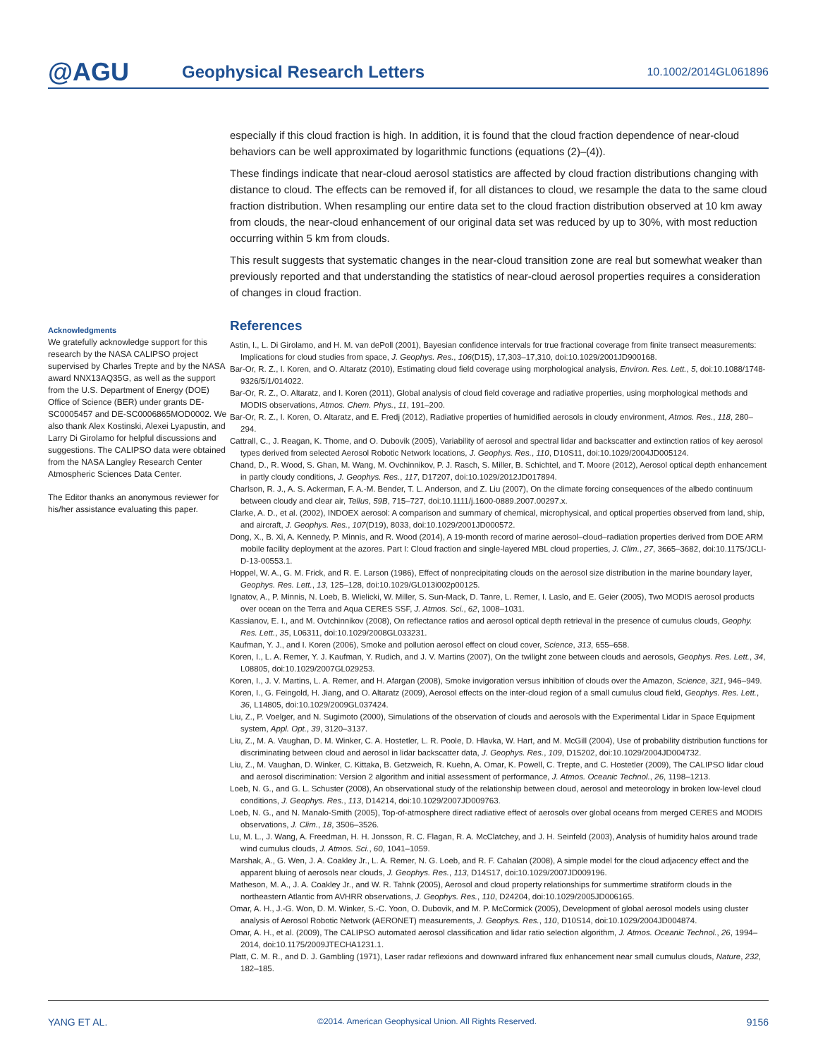@AGU
Geophysical Research Letters
10.1002/2014GL061896
Acknowledgments
We gratefully acknowledge support for this research by the NASA CALIPSO project supervised by Charles Trepte and by the NASA award NNX13AQ35G, as well as the support from the U.S. Department of Energy (DOE) Office of Science (BER) under grants DE-SC0005457 and DE-SC0006865MOD0002. We also thank Alex Kostinski, Alexei Lyapustin, and Larry Di Girolamo for helpful discussions and suggestions. The CALIPSO data were obtained from the NASA Langley Research Center Atmospheric Sciences Data Center.
The Editor thanks an anonymous reviewer for his/her assistance evaluating this paper.
especially if this cloud fraction is high. In addition, it is found that the cloud fraction dependence of near-cloud behaviors can be well approximated by logarithmic functions (equations (2)–(4)).
These findings indicate that near-cloud aerosol statistics are affected by cloud fraction distributions changing with distance to cloud. The effects can be removed if, for all distances to cloud, we resample the data to the same cloud fraction distribution. When resampling our entire data set to the cloud fraction distribution observed at 10 km away from clouds, the near-cloud enhancement of our original data set was reduced by up to 30%, with most reduction occurring within 5 km from clouds.
This result suggests that systematic changes in the near-cloud transition zone are real but somewhat weaker than previously reported and that understanding the statistics of near-cloud aerosol properties requires a consideration of changes in cloud fraction.
References
Astin, I., L. Di Girolamo, and H. M. van dePoll (2001), Bayesian confidence intervals for true fractional coverage from finite transect measurements: Implications for cloud studies from space, J. Geophys. Res., 106(D15), 17,303–17,310, doi:10.1029/2001JD900168.
Bar-Or, R. Z., I. Koren, and O. Altaratz (2010), Estimating cloud field coverage using morphological analysis, Environ. Res. Lett., 5, doi:10.1088/1748-9326/5/1/014022.
Bar-Or, R. Z., O. Altaratz, and I. Koren (2011), Global analysis of cloud field coverage and radiative properties, using morphological methods and MODIS observations, Atmos. Chem. Phys., 11, 191–200.
Bar-Or, R. Z., I. Koren, O. Altaratz, and E. Fredj (2012), Radiative properties of humidified aerosols in cloudy environment, Atmos. Res., 118, 280–294.
Cattrall, C., J. Reagan, K. Thome, and O. Dubovik (2005), Variability of aerosol and spectral lidar and backscatter and extinction ratios of key aerosol types derived from selected Aerosol Robotic Network locations, J. Geophys. Res., 110, D10S11, doi:10.1029/2004JD005124.
Chand, D., R. Wood, S. Ghan, M. Wang, M. Ovchinnikov, P. J. Rasch, S. Miller, B. Schichtel, and T. Moore (2012), Aerosol optical depth enhancement in partly cloudy conditions, J. Geophys. Res., 117, D17207, doi:10.1029/2012JD017894.
Charlson, R. J., A. S. Ackerman, F. A.-M. Bender, T. L. Anderson, and Z. Liu (2007), On the climate forcing consequences of the albedo continuum between cloudy and clear air, Tellus, 59B, 715–727, doi:10.1111/j.1600-0889.2007.00297.x.
Clarke, A. D., et al. (2002), INDOEX aerosol: A comparison and summary of chemical, microphysical, and optical properties observed from land, ship, and aircraft, J. Geophys. Res., 107(D19), 8033, doi:10.1029/2001JD000572.
Dong, X., B. Xi, A. Kennedy, P. Minnis, and R. Wood (2014), A 19-month record of marine aerosol–cloud–radiation properties derived from DOE ARM mobile facility deployment at the azores. Part I: Cloud fraction and single-layered MBL cloud properties, J. Clim., 27, 3665–3682, doi:10.1175/JCLI-D-13-00553.1.
Hoppel, W. A., G. M. Frick, and R. E. Larson (1986), Effect of nonprecipitating clouds on the aerosol size distribution in the marine boundary layer, Geophys. Res. Lett., 13, 125–128, doi:10.1029/GL013i002p00125.
Ignatov, A., P. Minnis, N. Loeb, B. Wielicki, W. Miller, S. Sun-Mack, D. Tanre, L. Remer, I. Laslo, and E. Geier (2005), Two MODIS aerosol products over ocean on the Terra and Aqua CERES SSF, J. Atmos. Sci., 62, 1008–1031.
Kassianov, E. I., and M. Ovtchinnikov (2008), On reflectance ratios and aerosol optical depth retrieval in the presence of cumulus clouds, Geophy. Res. Lett., 35, L06311, doi:10.1029/2008GL033231.
Kaufman, Y. J., and I. Koren (2006), Smoke and pollution aerosol effect on cloud cover, Science, 313, 655–658.
Koren, I., L. A. Remer, Y. J. Kaufman, Y. Rudich, and J. V. Martins (2007), On the twilight zone between clouds and aerosols, Geophys. Res. Lett., 34, L08805, doi:10.1029/2007GL029253.
Koren, I., J. V. Martins, L. A. Remer, and H. Afargan (2008), Smoke invigoration versus inhibition of clouds over the Amazon, Science, 321, 946–949.
Koren, I., G. Feingold, H. Jiang, and O. Altaratz (2009), Aerosol effects on the inter-cloud region of a small cumulus cloud field, Geophys. Res. Lett., 36, L14805, doi:10.1029/2009GL037424.
Liu, Z., P. Voelger, and N. Sugimoto (2000), Simulations of the observation of clouds and aerosols with the Experimental Lidar in Space Equipment system, Appl. Opt., 39, 3120–3137.
Liu, Z., M. A. Vaughan, D. M. Winker, C. A. Hostetler, L. R. Poole, D. Hlavka, W. Hart, and M. McGill (2004), Use of probability distribution functions for discriminating between cloud and aerosol in lidar backscatter data, J. Geophys. Res., 109, D15202, doi:10.1029/2004JD004732.
Liu, Z., M. Vaughan, D. Winker, C. Kittaka, B. Getzweich, R. Kuehn, A. Omar, K. Powell, C. Trepte, and C. Hostetler (2009), The CALIPSO lidar cloud and aerosol discrimination: Version 2 algorithm and initial assessment of performance, J. Atmos. Oceanic Technol., 26, 1198–1213.
Loeb, N. G., and G. L. Schuster (2008), An observational study of the relationship between cloud, aerosol and meteorology in broken low-level cloud conditions, J. Geophys. Res., 113, D14214, doi:10.1029/2007JD009763.
Loeb, N. G., and N. Manalo-Smith (2005), Top-of-atmosphere direct radiative effect of aerosols over global oceans from merged CERES and MODIS observations, J. Clim., 18, 3506–3526.
Lu, M. L., J. Wang, A. Freedman, H. H. Jonsson, R. C. Flagan, R. A. McClatchey, and J. H. Seinfeld (2003), Analysis of humidity halos around trade wind cumulus clouds, J. Atmos. Sci., 60, 1041–1059.
Marshak, A., G. Wen, J. A. Coakley Jr., L. A. Remer, N. G. Loeb, and R. F. Cahalan (2008), A simple model for the cloud adjacency effect and the apparent bluing of aerosols near clouds, J. Geophys. Res., 113, D14S17, doi:10.1029/2007JD009196.
Matheson, M. A., J. A. Coakley Jr., and W. R. Tahnk (2005), Aerosol and cloud property relationships for summertime stratiform clouds in the northeastern Atlantic from AVHRR observations, J. Geophys. Res., 110, D24204, doi:10.1029/2005JD006165.
Omar, A. H., J.-G. Won, D. M. Winker, S.-C. Yoon, O. Dubovik, and M. P. McCormick (2005), Development of global aerosol models using cluster analysis of Aerosol Robotic Network (AERONET) measurements, J. Geophys. Res., 110, D10S14, doi:10.1029/2004JD004874.
Omar, A. H., et al. (2009), The CALIPSO automated aerosol classification and lidar ratio selection algorithm, J. Atmos. Oceanic Technol., 26, 1994–2014, doi:10.1175/2009JTECHA1231.1.
Platt, C. M. R., and D. J. Gambling (1971), Laser radar reflexions and downward infrared flux enhancement near small cumulus clouds, Nature, 232, 182–185.
YANG ET AL. ©2014. American Geophysical Union. All Rights Reserved. 9156